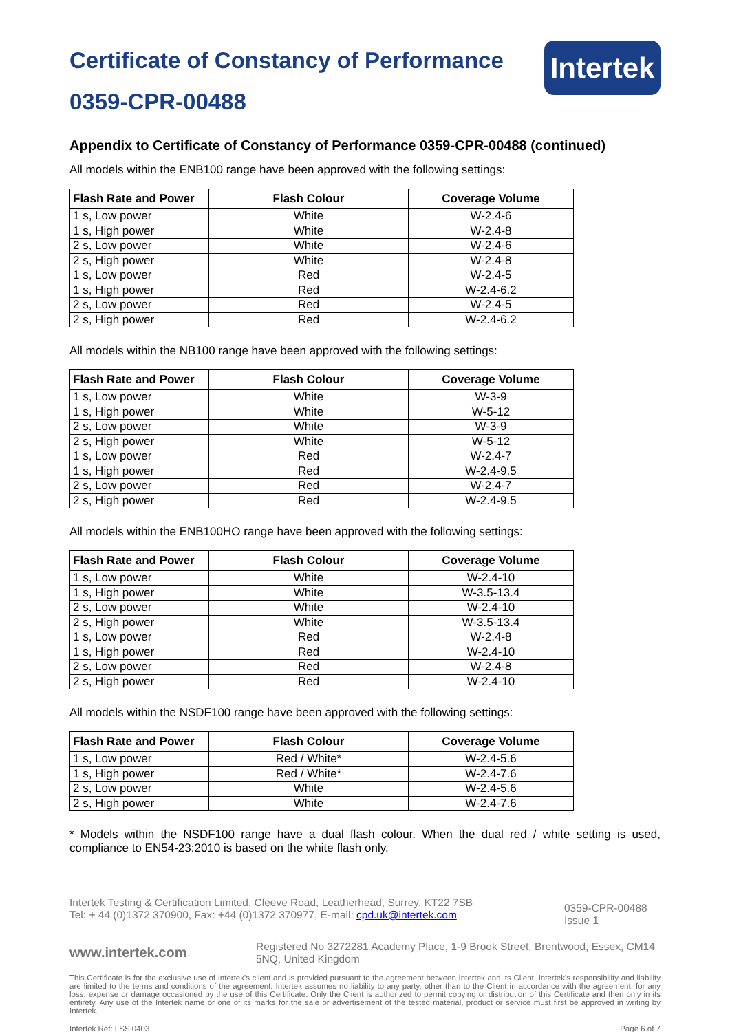Intertek
Certificate of Constancy of Performance
0359-CPR-00488
Appendix to Certificate of Constancy of Performance 0359-CPR-00488 (continued)
All models within the ENB100 range have been approved with the following settings:
| Flash Rate and Power | Flash Colour | Coverage Volume |
| --- | --- | --- |
| 1 s, Low power | White | W-2.4-6 |
| 1 s, High power | White | W-2.4-8 |
| 2 s, Low power | White | W-2.4-6 |
| 2 s, High power | White | W-2.4-8 |
| 1 s, Low power | Red | W-2.4-5 |
| 1 s, High power | Red | W-2.4-6.2 |
| 2 s, Low power | Red | W-2.4-5 |
| 2 s, High power | Red | W-2.4-6.2 |
All models within the NB100 range have been approved with the following settings:
| Flash Rate and Power | Flash Colour | Coverage Volume |
| --- | --- | --- |
| 1 s, Low power | White | W-3-9 |
| 1 s, High power | White | W-5-12 |
| 2 s, Low power | White | W-3-9 |
| 2 s, High power | White | W-5-12 |
| 1 s, Low power | Red | W-2.4-7 |
| 1 s, High power | Red | W-2.4-9.5 |
| 2 s, Low power | Red | W-2.4-7 |
| 2 s, High power | Red | W-2.4-9.5 |
All models within the ENB100HO range have been approved with the following settings:
| Flash Rate and Power | Flash Colour | Coverage Volume |
| --- | --- | --- |
| 1 s, Low power | White | W-2.4-10 |
| 1 s, High power | White | W-3.5-13.4 |
| 2 s, Low power | White | W-2.4-10 |
| 2 s, High power | White | W-3.5-13.4 |
| 1 s, Low power | Red | W-2.4-8 |
| 1 s, High power | Red | W-2.4-10 |
| 2 s, Low power | Red | W-2.4-8 |
| 2 s, High power | Red | W-2.4-10 |
All models within the NSDF100 range have been approved with the following settings:
| Flash Rate and Power | Flash Colour | Coverage Volume |
| --- | --- | --- |
| 1 s, Low power | Red / White* | W-2.4-5.6 |
| 1 s, High power | Red / White* | W-2.4-7.6 |
| 2 s, Low power | White | W-2.4-5.6 |
| 2 s, High power | White | W-2.4-7.6 |
* Models within the NSDF100 range have a dual flash colour. When the dual red / white setting is used, compliance to EN54-23:2010 is based on the white flash only.
Intertek Testing & Certification Limited, Cleeve Road, Leatherhead, Surrey, KT22 7SB
Tel: + 44 (0)1372 370900, Fax: +44 (0)1372 370977, E-mail: cpd.uk@intertek.com
0359-CPR-00488
Issue 1
www.intertek.com
Registered No 3272281 Academy Place, 1-9 Brook Street, Brentwood, Essex, CM14 5NQ, United Kingdom
This Certificate is for the exclusive use of Intertek's client and is provided pursuant to the agreement between Intertek and its Client. Intertek's responsibility and liability are limited to the terms and conditions of the agreement. Intertek assumes no liability to any party, other than to the Client in accordance with the agreement, for any loss, expense or damage occasioned by the use of this Certificate. Only the Client is authorized to permit copying or distribution of this Certificate and then only in its entirety. Any use of the Intertek name or one of its marks for the sale or advertisement of the tested material, product or service must first be approved in writing by Intertek.
Intertek Ref: LSS 0403 Page 6 of 7